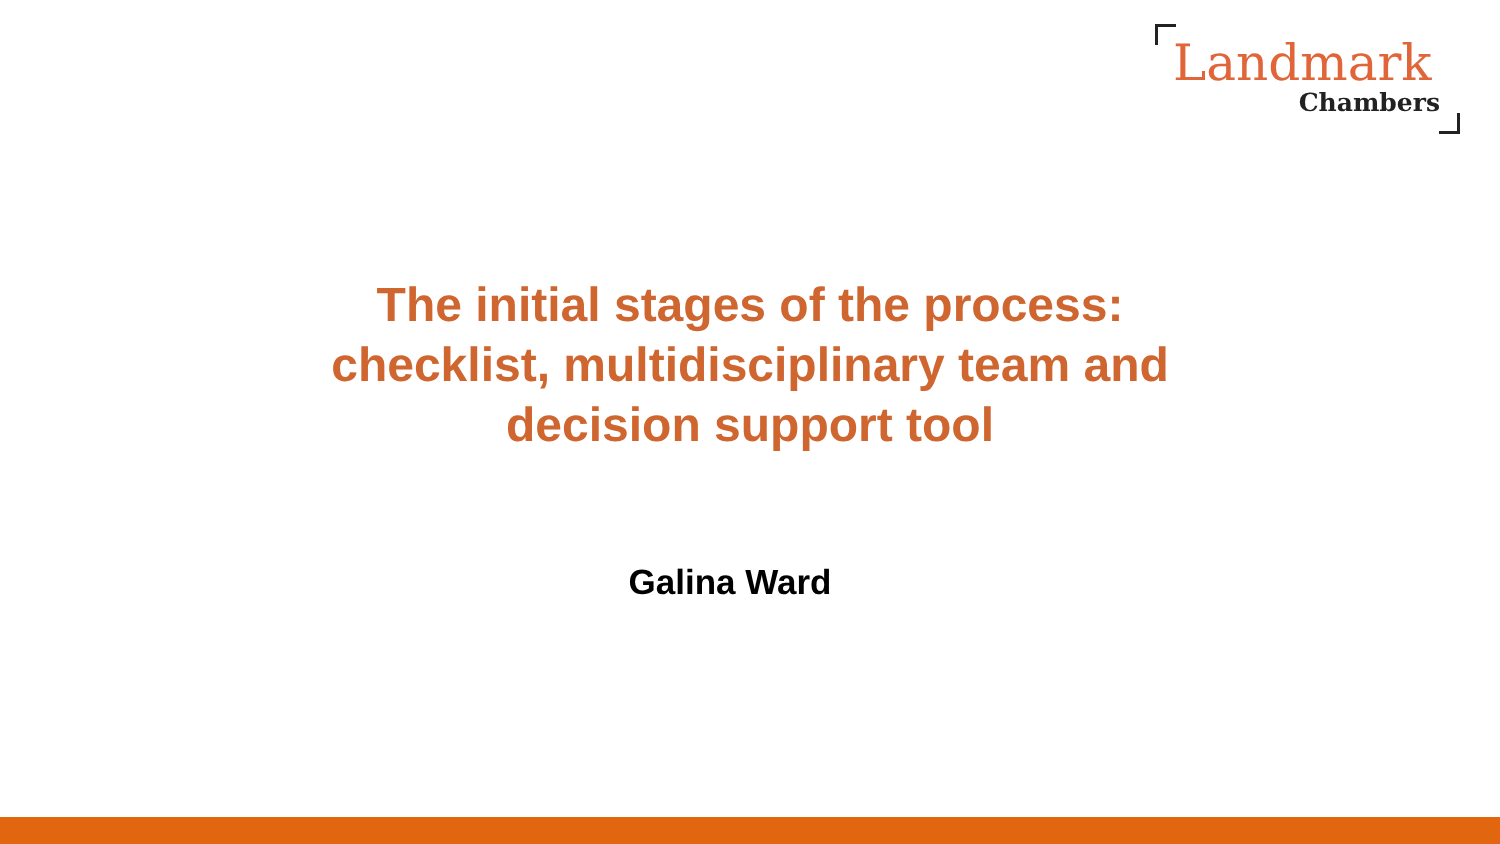Landmark
Chambers
The initial stages of the process:
checklist, multidisciplinary team and
decision support tool
Galina Ward